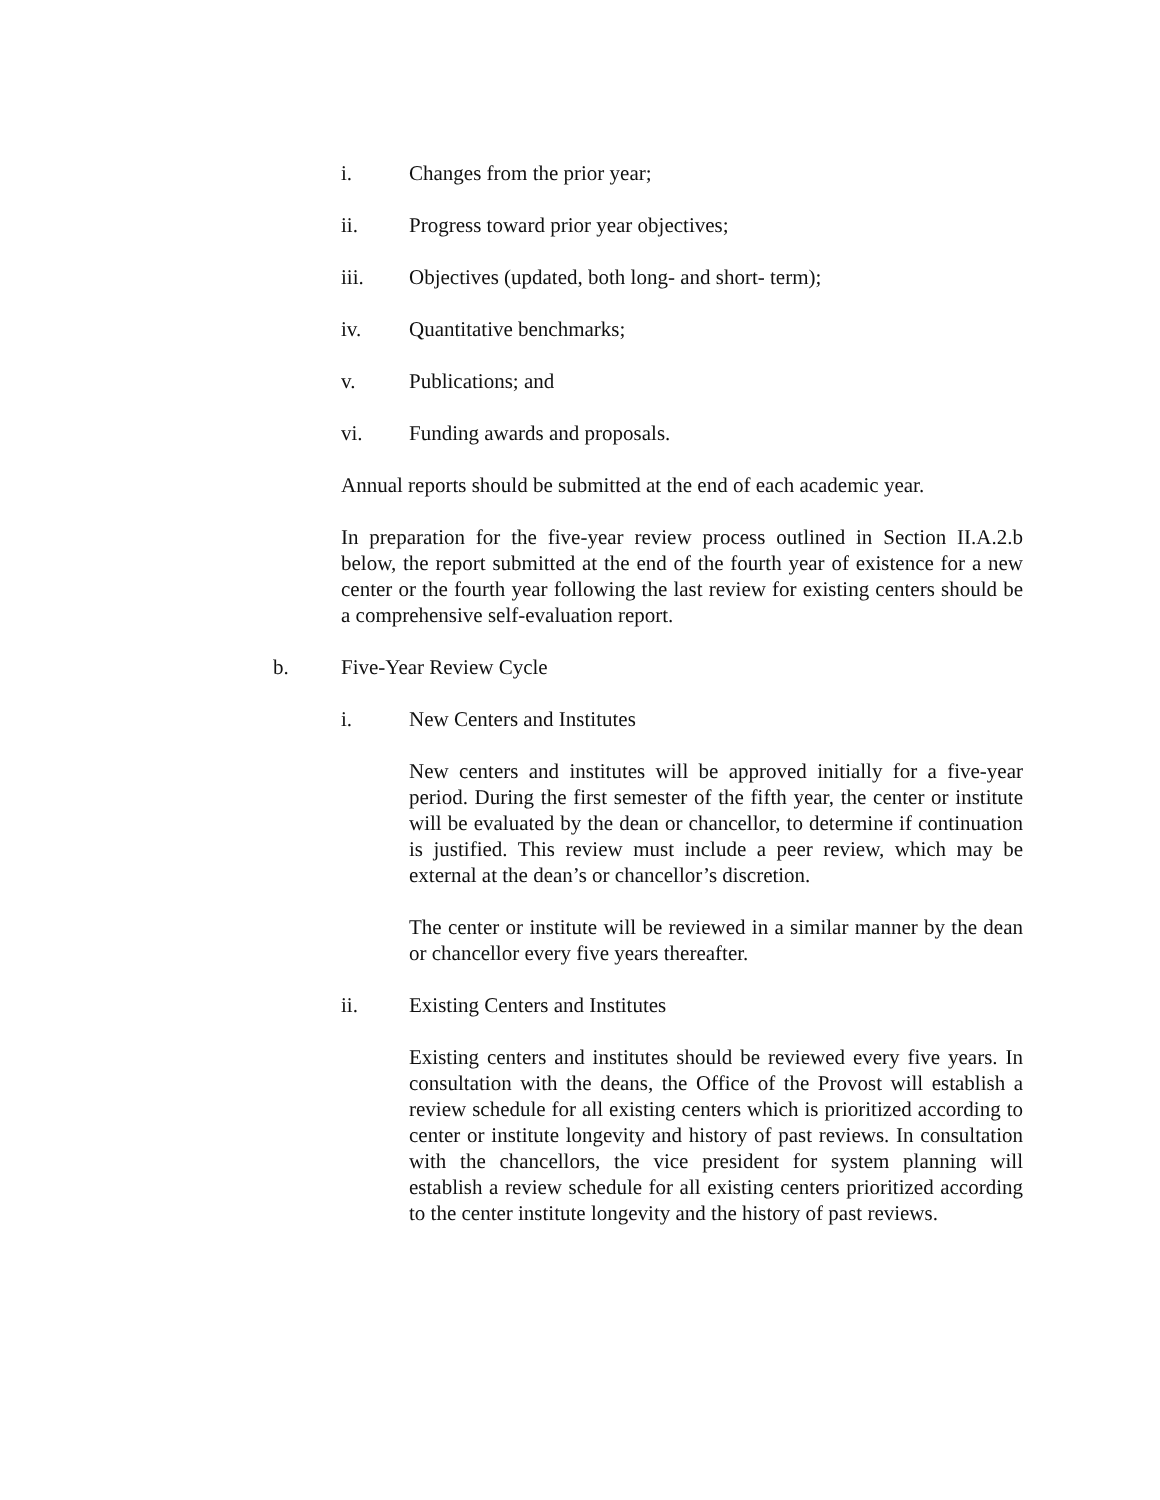i. Changes from the prior year;
ii. Progress toward prior year objectives;
iii. Objectives (updated, both long- and short- term);
iv. Quantitative benchmarks;
v. Publications; and
vi. Funding awards and proposals.
Annual reports should be submitted at the end of each academic year.
In preparation for the five-year review process outlined in Section II.A.2.b below, the report submitted at the end of the fourth year of existence for a new center or the fourth year following the last review for existing centers should be a comprehensive self-evaluation report.
b. Five-Year Review Cycle
i. New Centers and Institutes
New centers and institutes will be approved initially for a five-year period. During the first semester of the fifth year, the center or institute will be evaluated by the dean or chancellor, to determine if continuation is justified. This review must include a peer review, which may be external at the dean’s or chancellor’s discretion.
The center or institute will be reviewed in a similar manner by the dean or chancellor every five years thereafter.
ii. Existing Centers and Institutes
Existing centers and institutes should be reviewed every five years. In consultation with the deans, the Office of the Provost will establish a review schedule for all existing centers which is prioritized according to center or institute longevity and history of past reviews. In consultation with the chancellors, the vice president for system planning will establish a review schedule for all existing centers prioritized according to the center institute longevity and the history of past reviews.